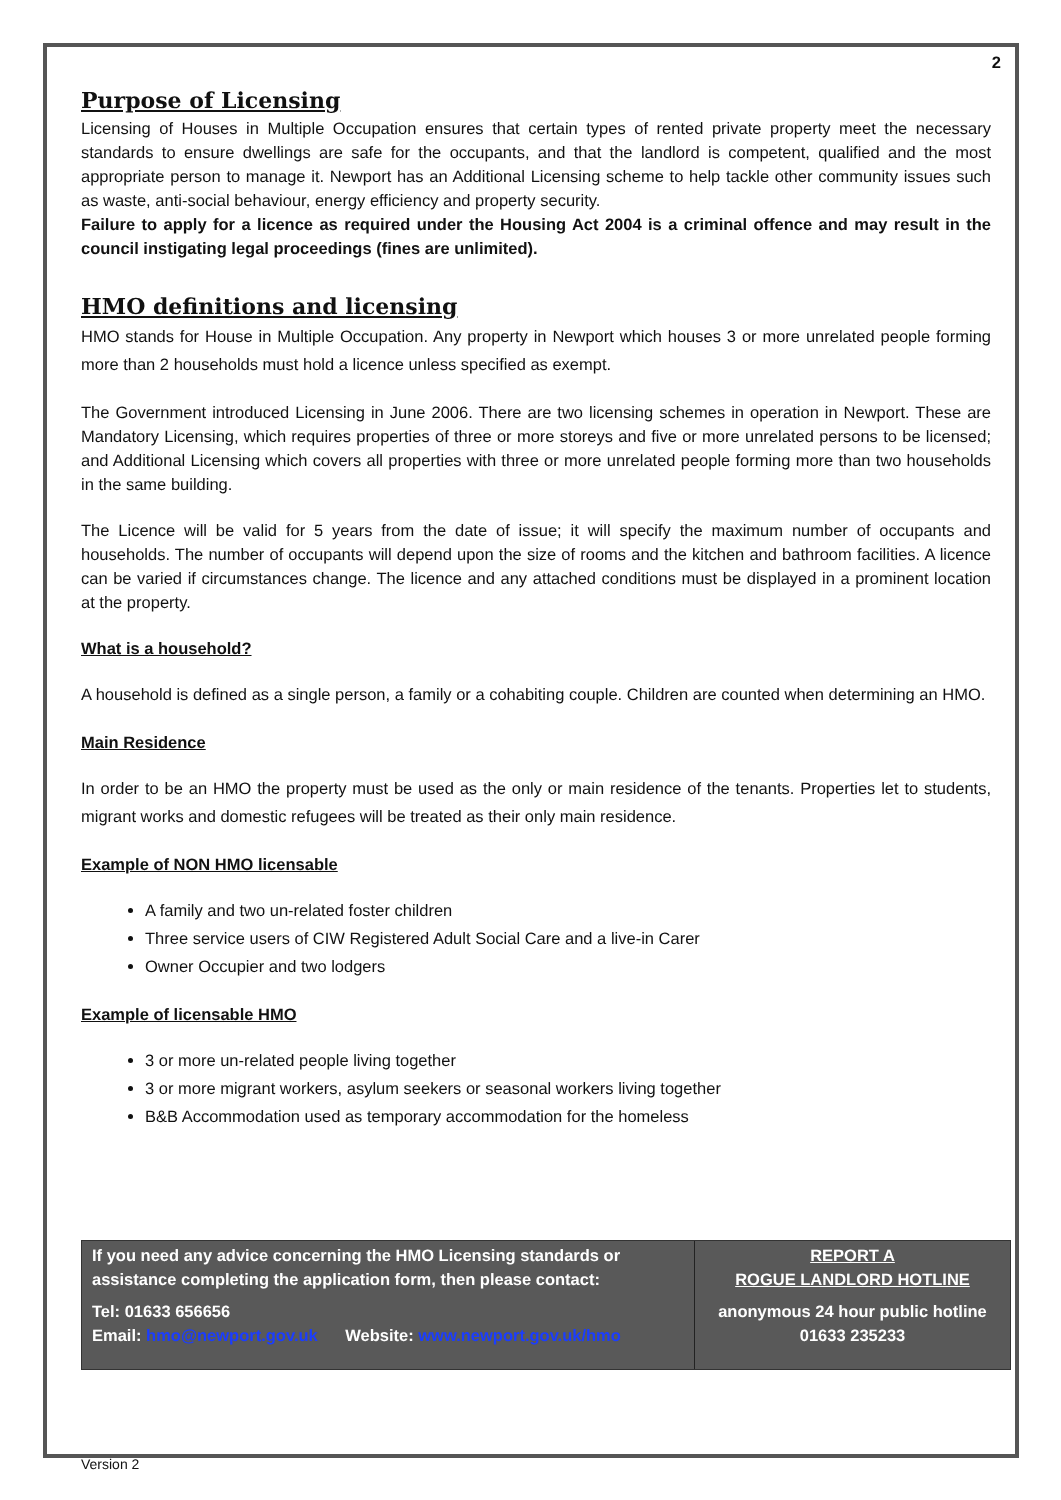2
Purpose of Licensing
Licensing of Houses in Multiple Occupation ensures that certain types of rented private property meet the necessary standards to ensure dwellings are safe for the occupants, and that the landlord is competent, qualified and the most appropriate person to manage it. Newport has an Additional Licensing scheme to help tackle other community issues such as waste, anti-social behaviour, energy efficiency and property security.
Failure to apply for a licence as required under the Housing Act 2004 is a criminal offence and may result in the council instigating legal proceedings (fines are unlimited).
HMO definitions and licensing
HMO stands for House in Multiple Occupation. Any property in Newport which houses 3 or more unrelated people forming more than 2 households must hold a licence unless specified as exempt.
The Government introduced Licensing in June 2006. There are two licensing schemes in operation in Newport. These are Mandatory Licensing, which requires properties of three or more storeys and five or more unrelated persons to be licensed; and Additional Licensing which covers all properties with three or more unrelated people forming more than two households in the same building.
The Licence will be valid for 5 years from the date of issue; it will specify the maximum number of occupants and households. The number of occupants will depend upon the size of rooms and the kitchen and bathroom facilities. A licence can be varied if circumstances change. The licence and any attached conditions must be displayed in a prominent location at the property.
What is a household?
A household is defined as a single person, a family or a cohabiting couple. Children are counted when determining an HMO.
Main Residence
In order to be an HMO the property must be used as the only or main residence of the tenants. Properties let to students, migrant works and domestic refugees will be treated as their only main residence.
Example of NON HMO licensable
A family and two un-related foster children
Three service users of CIW Registered Adult Social Care and a live-in Carer
Owner Occupier and two lodgers
Example of licensable HMO
3 or more un-related people living together
3 or more migrant workers, asylum seekers or seasonal workers living together
B&B Accommodation used as temporary accommodation for the homeless
If you need any advice concerning the HMO Licensing standards or assistance completing the application form, then please contact:
Tel: 01633 656656
Email: hmo@newport.gov.uk Website: www.newport.gov.uk/hmo
REPORT A
ROGUE LANDLORD HOTLINE
anonymous 24 hour public hotline
01633 235233
Version 2